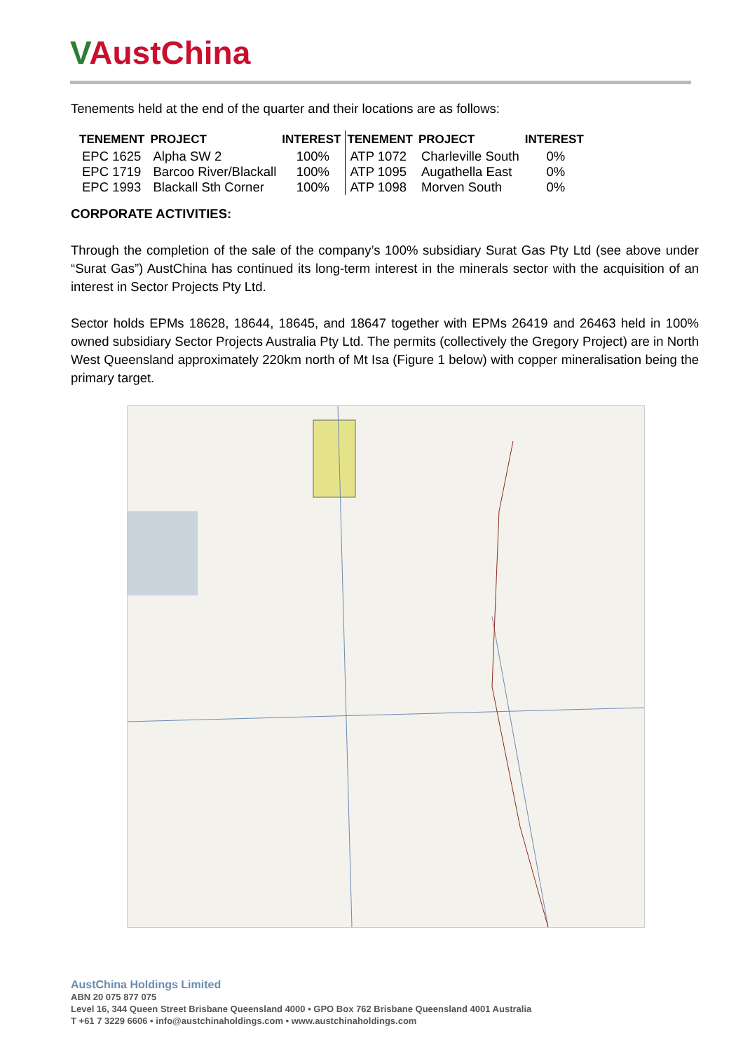VAustChina
Tenements held at the end of the quarter and their locations are as follows:
| TENEMENT | PROJECT | INTEREST | TENEMENT | PROJECT | INTEREST |
| --- | --- | --- | --- | --- | --- |
| EPC 1625 | Alpha SW 2 | 100% | ATP 1072 | Charleville South | 0% |
| EPC 1719 | Barcoo River/Blackall | 100% | ATP 1095 | Augathella East | 0% |
| EPC 1993 | Blackall Sth Corner | 100% | ATP 1098 | Morven South | 0% |
CORPORATE ACTIVITIES:
Through the completion of the sale of the company’s 100% subsidiary Surat Gas Pty Ltd (see above under “Surat Gas”) AustChina has continued its long-term interest in the minerals sector with the acquisition of an interest in Sector Projects Pty Ltd.
Sector holds EPMs 18628, 18644, 18645, and 18647 together with EPMs 26419 and 26463 held in 100% owned subsidiary Sector Projects Australia Pty Ltd. The permits (collectively the Gregory Project) are in North West Queensland approximately 220km north of Mt Isa (Figure 1 below) with copper mineralisation being the primary target.
AustChina Holdings Limited
ABN 20 075 877 075
Level 16, 344 Queen Street Brisbane Queensland 4000 • GPO Box 762 Brisbane Queensland 4001 Australia
T +61 7 3229 6606 • info@austchinaholdings.com • www.austchinaholdings.com